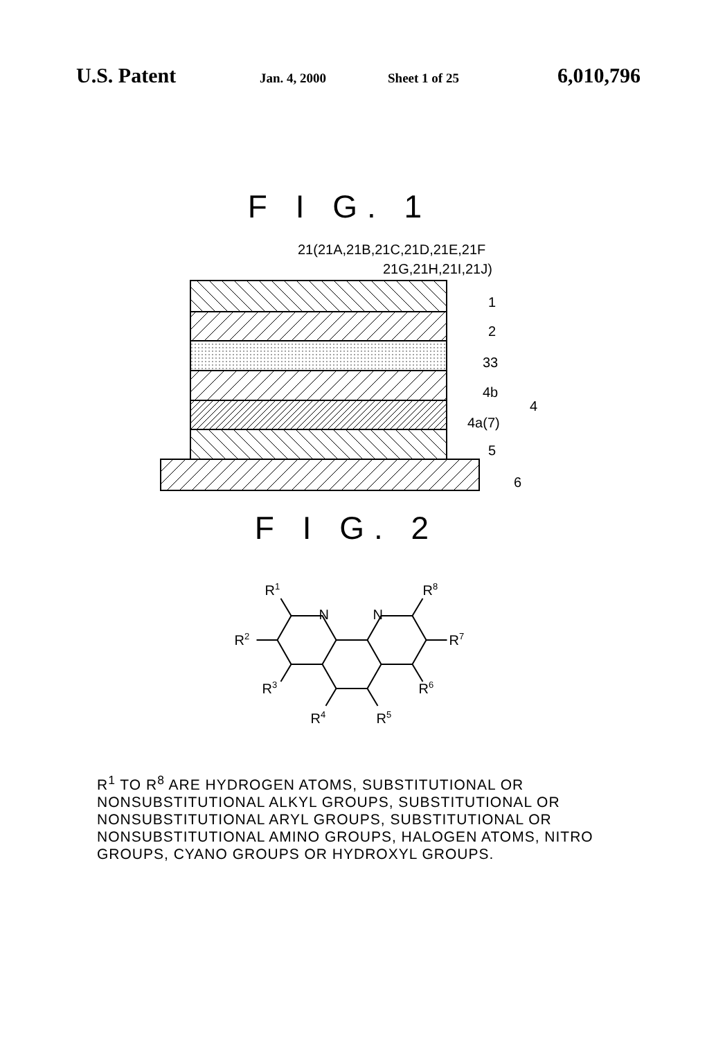U.S. Patent Jan. 4, 2000 Sheet 1 of 25 6,010,796
F I G. 1
21(21A,21B,21C,21D,21E,21F
21G,21H,21I,21J)
1
2
33
4b
4
4a(7)
5
6
F I G. 2
R1
R8
N
N
R2
R7
R3
R6
R4
R5
R<sup>1</sup> TO R<sup>8</sup> ARE HYDROGEN ATOMS, SUBSTITUTIONAL OR NONSUBSTITUTIONAL ALKYL GROUPS, SUBSTITUTIONAL OR NONSUBSTITUTIONAL ARYL GROUPS, SUBSTITUTIONAL OR NONSUBSTITUTIONAL AMINO GROUPS, HALOGEN ATOMS, NITRO GROUPS, CYANO GROUPS OR HYDROXYL GROUPS.